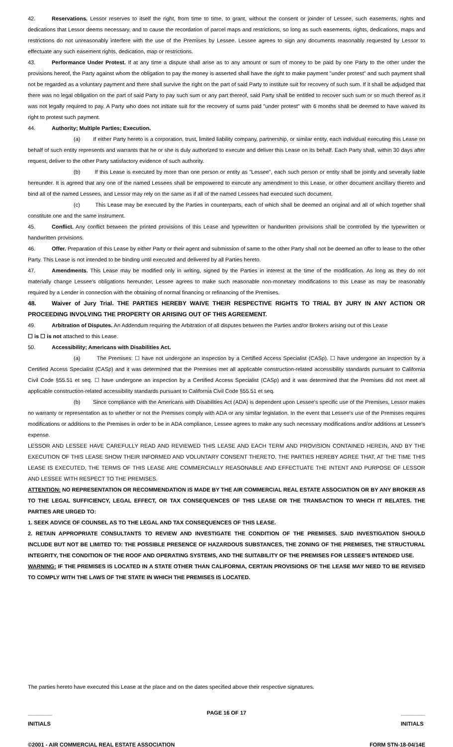42. Reservations. Lessor reserves to itself the right, from time to time, to grant, without the consent or joinder of Lessee, such easements, rights and dedications that Lessor deems necessary, and to cause the recordation of parcel maps and restrictions, so long as such easements, rights, dedications, maps and restrictions do not unreasonably interfere with the use of the Premises by Lessee. Lessee agrees to sign any documents reasonably requested by Lessor to effectuate any such easement rights, dedication, map or restrictions.
43. Performance Under Protest. If at any time a dispute shall arise as to any amount or sum of money to be paid by one Party to the other under the provisions hereof, the Party against whom the obligation to pay the money is asserted shall have the right to make payment "under protest" and such payment shall not be regarded as a voluntary payment and there shall survive the right on the part of said Party to institute suit for recovery of such sum. If it shall be adjudged that there was no legal obligation on the part of said Party to pay such sum or any part thereof, said Party shall be entitled to recover such sum or so much thereof as it was not legally required to pay. A Party who does not initiate suit for the recovery of sums paid "under protest" with 6 months shall be deemed to have waived its right to protest such payment.
44. Authority; Multiple Parties; Execution.
(a) If either Party hereto is a corporation, trust, limited liability company, partnership, or similar entity, each individual executing this Lease on behalf of such entity represents and warrants that he or she is duly authorized to execute and deliver this Lease on its behalf. Each Party shall, within 30 days after request, deliver to the other Party satisfactory evidence of such authority.
(b) If this Lease is executed by more than one person or entity as "Lessee", each such person or entity shall be jointly and severally liable hereunder. It is agreed that any one of the named Lessees shall be empowered to execute any amendment to this Lease, or other document ancillary thereto and bind all of the named Lessees, and Lessor may rely on the same as if all of the named Lessees had executed such document.
(c) This Lease may be executed by the Parties in counterparts, each of which shall be deemed an original and all of which together shall constitute one and the same instrument.
45. Conflict. Any conflict between the printed provisions of this Lease and typewritten or handwritten provisions shall be controlled by the typewritten or handwritten provisions.
46. Offer. Preparation of this Lease by either Party or their agent and submission of same to the other Party shall not be deemed an offer to lease to the other Party. This Lease is not intended to be binding until executed and delivered by all Parties hereto.
47. Amendments. This Lease may be modified only in writing, signed by the Parties in interest at the time of the modification. As long as they do not materially change Lessee's obligations hereunder, Lessee agrees to make such reasonable non-monetary modifications to this Lease as may be reasonably required by a Lender in connection with the obtaining of normal financing or refinancing of the Premises.
48. Waiver of Jury Trial. THE PARTIES HEREBY WAIVE THEIR RESPECTIVE RIGHTS TO TRIAL BY JURY IN ANY ACTION OR PROCEEDING INVOLVING THE PROPERTY OR ARISING OUT OF THIS AGREEMENT.
49. Arbitration of Disputes. An Addendum requiring the Arbitration of all disputes between the Parties and/or Brokers arising out of this Lease
☐ is ☐ is not attached to this Lease.
50. Accessibility; Americans with Disabilities Act.
(a) The Premises: ☐ have not undergone an inspection by a Certified Access Specialist (CASp). ☐ have undergone an inspection by a Certified Access Specialist (CASp) and it was determined that the Premises met all applicable construction-related accessibility standards pursuant to California Civil Code §55.51 et seq. ☐ have undergone an inspection by a Certified Access Specialist (CASp) and it was determined that the Premises did not meet all applicable construction-related accessibility standards pursuant to California Civil Code §55.51 et seq.
(b) Since compliance with the Americans with Disabilities Act (ADA) is dependent upon Lessee's specific use of the Premises, Lessor makes no warranty or representation as to whether or not the Premises comply with ADA or any similar legislation. In the event that Lessee's use of the Premises requires modifications or additions to the Premises in order to be in ADA compliance, Lessee agrees to make any such necessary modifications and/or additions at Lessee's expense.
LESSOR AND LESSEE HAVE CAREFULLY READ AND REVIEWED THIS LEASE AND EACH TERM AND PROVISION CONTAINED HEREIN, AND BY THE EXECUTION OF THIS LEASE SHOW THEIR INFORMED AND VOLUNTARY CONSENT THERETO. THE PARTIES HEREBY AGREE THAT, AT THE TIME THIS LEASE IS EXECUTED, THE TERMS OF THIS LEASE ARE COMMERCIALLY REASONABLE AND EFFECTUATE THE INTENT AND PURPOSE OF LESSOR AND LESSEE WITH RESPECT TO THE PREMISES.
ATTENTION: NO REPRESENTATION OR RECOMMENDATION IS MADE BY THE AIR COMMERCIAL REAL ESTATE ASSOCIATION OR BY ANY BROKER AS TO THE LEGAL SUFFICIENCY, LEGAL EFFECT, OR TAX CONSEQUENCES OF THIS LEASE OR THE TRANSACTION TO WHICH IT RELATES. THE PARTIES ARE URGED TO:
1. SEEK ADVICE OF COUNSEL AS TO THE LEGAL AND TAX CONSEQUENCES OF THIS LEASE.
2. RETAIN APPROPRIATE CONSULTANTS TO REVIEW AND INVESTIGATE THE CONDITION OF THE PREMISES. SAID INVESTIGATION SHOULD INCLUDE BUT NOT BE LIMITED TO: THE POSSIBLE PRESENCE OF HAZARDOUS SUBSTANCES, THE ZONING OF THE PREMISES, THE STRUCTURAL INTEGRITY, THE CONDITION OF THE ROOF AND OPERATING SYSTEMS, AND THE SUITABILITY OF THE PREMISES FOR LESSEE'S INTENDED USE.
WARNING: IF THE PREMISES IS LOCATED IN A STATE OTHER THAN CALIFORNIA, CERTAIN PROVISIONS OF THE LEASE MAY NEED TO BE REVISED TO COMPLY WITH THE LAWS OF THE STATE IN WHICH THE PREMISES IS LOCATED.
The parties hereto have executed this Lease at the place and on the dates specified above their respective signatures.
________
INITIALS PAGE 16 OF 17 ________
INITIALS
©2001 - AIR COMMERCIAL REAL ESTATE ASSOCIATION FORM STN-18-04/14E